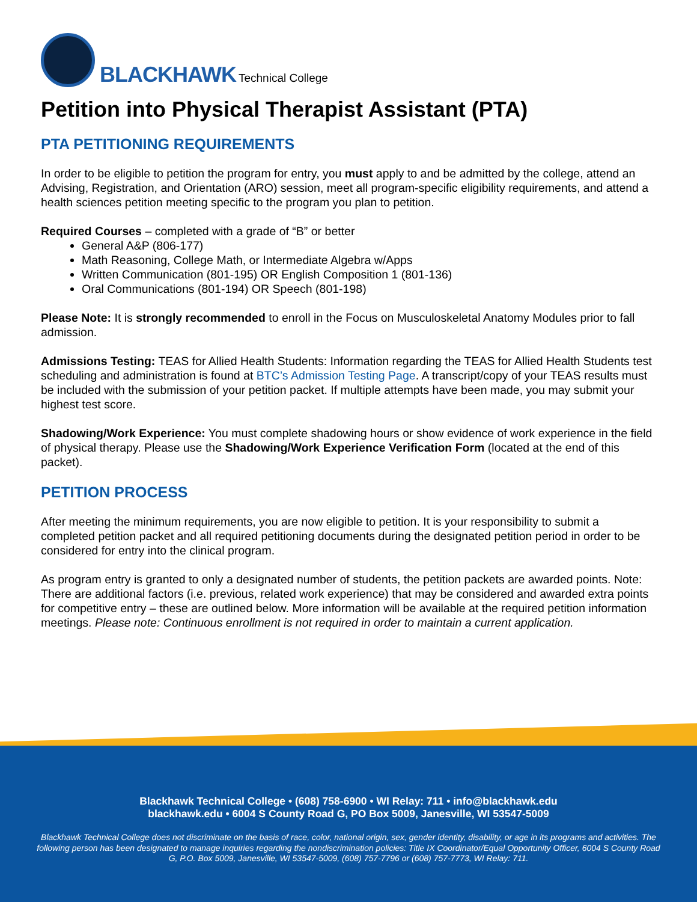BLACKHAWK Technical College
Petition into Physical Therapist Assistant (PTA)
PTA PETITIONING REQUIREMENTS
In order to be eligible to petition the program for entry, you must apply to and be admitted by the college, attend an Advising, Registration, and Orientation (ARO) session, meet all program-specific eligibility requirements, and attend a health sciences petition meeting specific to the program you plan to petition.
Required Courses – completed with a grade of “B” or better
General A&P (806-177)
Math Reasoning, College Math, or Intermediate Algebra w/Apps
Written Communication (801-195) OR English Composition 1 (801-136)
Oral Communications (801-194) OR Speech (801-198)
Please Note: It is strongly recommended to enroll in the Focus on Musculoskeletal Anatomy Modules prior to fall admission.
Admissions Testing: TEAS for Allied Health Students: Information regarding the TEAS for Allied Health Students test scheduling and administration is found at BTC’s Admission Testing Page. A transcript/copy of your TEAS results must be included with the submission of your petition packet. If multiple attempts have been made, you may submit your highest test score.
Shadowing/Work Experience: You must complete shadowing hours or show evidence of work experience in the field of physical therapy. Please use the Shadowing/Work Experience Verification Form (located at the end of this packet).
PETITION PROCESS
After meeting the minimum requirements, you are now eligible to petition. It is your responsibility to submit a completed petition packet and all required petitioning documents during the designated petition period in order to be considered for entry into the clinical program.
As program entry is granted to only a designated number of students, the petition packets are awarded points. Note: There are additional factors (i.e. previous, related work experience) that may be considered and awarded extra points for competitive entry – these are outlined below. More information will be available at the required petition information meetings. Please note: Continuous enrollment is not required in order to maintain a current application.
Blackhawk Technical College • (608) 758-6900 • WI Relay: 711 • info@blackhawk.edu
blackhawk.edu • 6004 S County Road G, PO Box 5009, Janesville, WI 53547-5009
Blackhawk Technical College does not discriminate on the basis of race, color, national origin, sex, gender identity, disability, or age in its programs and activities. The following person has been designated to manage inquiries regarding the nondiscrimination policies: Title IX Coordinator/Equal Opportunity Officer, 6004 S County Road G, P.O. Box 5009, Janesville, WI 53547-5009, (608) 757-7796 or (608) 757-7773, WI Relay: 711.